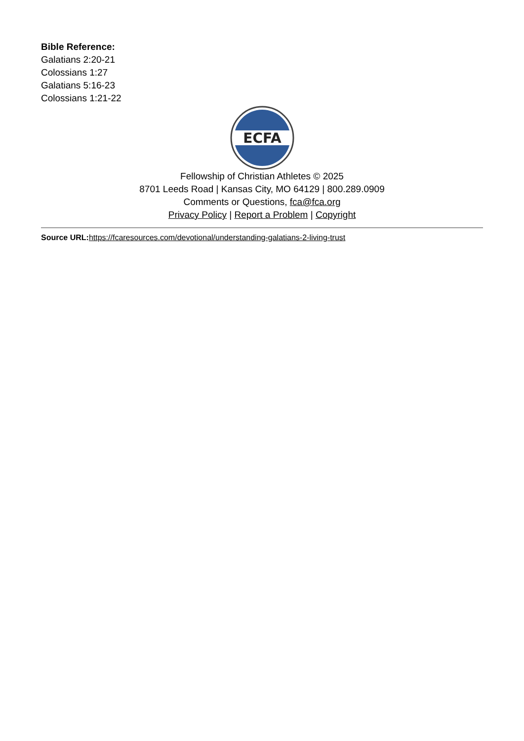Bible Reference:
Galatians 2:20-21
Colossians 1:27
Galatians 5:16-23
Colossians 1:21-22
ECFA
Fellowship of Christian Athletes © 2025
8701 Leeds Road | Kansas City, MO 64129 | 800.289.0909
Comments or Questions, fca@fca.org
Privacy Policy | Report a Problem | Copyright
Source URL: https://fcaresources.com/devotional/understanding-galatians-2-living-trust